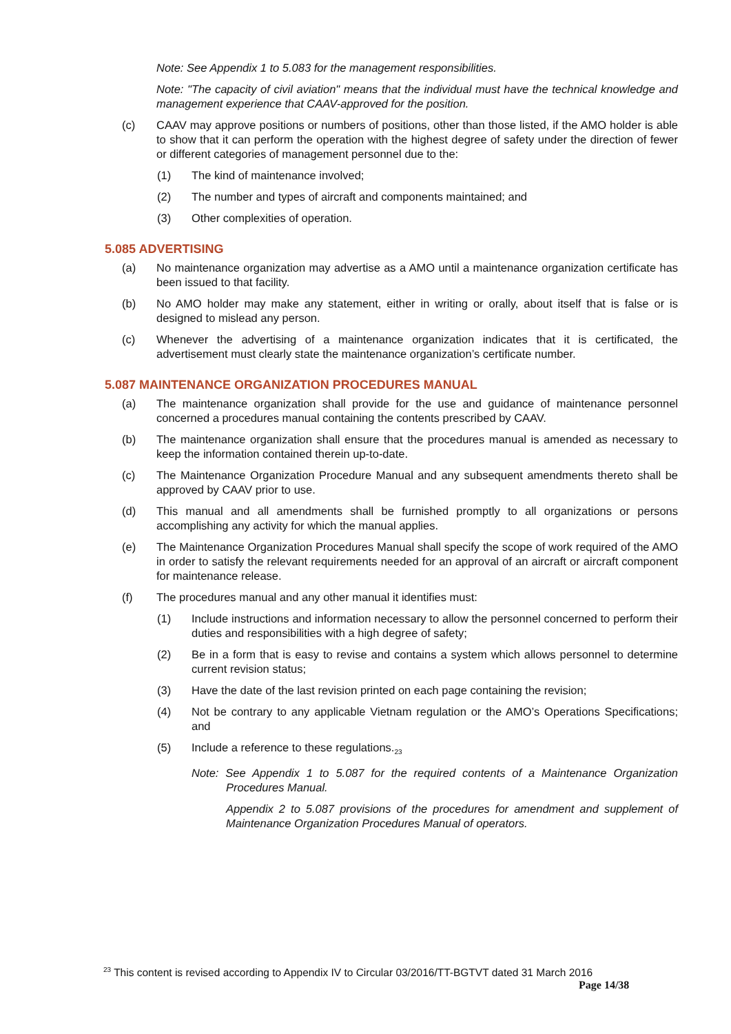Note: See Appendix 1 to 5.083 for the management responsibilities.
Note: "The capacity of civil aviation" means that the individual must have the technical knowledge and management experience that CAAV-approved for the position.
(c) CAAV may approve positions or numbers of positions, other than those listed, if the AMO holder is able to show that it can perform the operation with the highest degree of safety under the direction of fewer or different categories of management personnel due to the:
(1) The kind of maintenance involved;
(2) The number and types of aircraft and components maintained; and
(3) Other complexities of operation.
5.085 ADVERTISING
(a) No maintenance organization may advertise as a AMO until a maintenance organization certificate has been issued to that facility.
(b) No AMO holder may make any statement, either in writing or orally, about itself that is false or is designed to mislead any person.
(c) Whenever the advertising of a maintenance organization indicates that it is certificated, the advertisement must clearly state the maintenance organization’s certificate number.
5.087 MAINTENANCE ORGANIZATION PROCEDURES MANUAL
(a) The maintenance organization shall provide for the use and guidance of maintenance personnel concerned a procedures manual containing the contents prescribed by CAAV.
(b) The maintenance organization shall ensure that the procedures manual is amended as necessary to keep the information contained therein up-to-date.
(c) The Maintenance Organization Procedure Manual and any subsequent amendments thereto shall be approved by CAAV prior to use.
(d) This manual and all amendments shall be furnished promptly to all organizations or persons accomplishing any activity for which the manual applies.
(e) The Maintenance Organization Procedures Manual shall specify the scope of work required of the AMO in order to satisfy the relevant requirements needed for an approval of an aircraft or aircraft component for maintenance release.
(f) The procedures manual and any other manual it identifies must:
(1) Include instructions and information necessary to allow the personnel concerned to perform their duties and responsibilities with a high degree of safety;
(2) Be in a form that is easy to revise and contains a system which allows personnel to determine current revision status;
(3) Have the date of the last revision printed on each page containing the revision;
(4) Not be contrary to any applicable Vietnam regulation or the AMO’s Operations Specifications; and
(5) Include a reference to these regulations.<sub>23</sub>
Note: See Appendix 1 to 5.087 for the required contents of a Maintenance Organization Procedures Manual.
Appendix 2 to 5.087 provisions of the procedures for amendment and supplement of Maintenance Organization Procedures Manual of operators.
<sup>23</sup> This content is revised according to Appendix IV to Circular 03/2016/TT-BGTVT dated 31 March 2016
Page 14/38